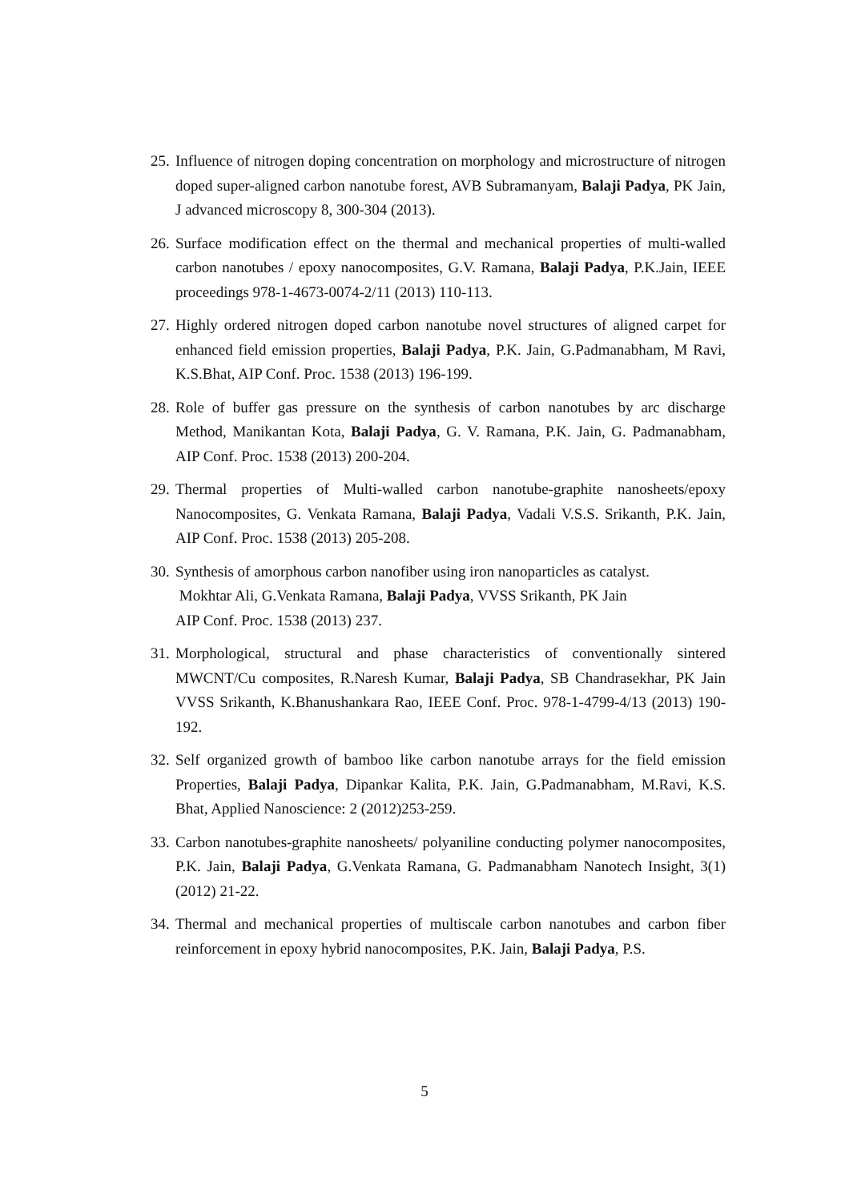25. Influence of nitrogen doping concentration on morphology and microstructure of nitrogen doped super-aligned carbon nanotube forest, AVB Subramanyam, Balaji Padya, PK Jain, J advanced microscopy 8, 300-304 (2013).
26. Surface modification effect on the thermal and mechanical properties of multi-walled carbon nanotubes / epoxy nanocomposites, G.V. Ramana, Balaji Padya, P.K.Jain, IEEE proceedings 978-1-4673-0074-2/11 (2013) 110-113.
27. Highly ordered nitrogen doped carbon nanotube novel structures of aligned carpet for enhanced field emission properties, Balaji Padya, P.K. Jain, G.Padmanabham, M Ravi, K.S.Bhat, AIP Conf. Proc. 1538 (2013) 196-199.
28. Role of buffer gas pressure on the synthesis of carbon nanotubes by arc discharge Method, Manikantan Kota, Balaji Padya, G. V. Ramana, P.K. Jain, G. Padmanabham, AIP Conf. Proc. 1538 (2013) 200-204.
29. Thermal properties of Multi-walled carbon nanotube-graphite nanosheets/epoxy Nanocomposites, G. Venkata Ramana, Balaji Padya, Vadali V.S.S. Srikanth, P.K. Jain, AIP Conf. Proc. 1538 (2013) 205-208.
30. Synthesis of amorphous carbon nanofiber using iron nanoparticles as catalyst.
Mokhtar Ali, G.Venkata Ramana, Balaji Padya, VVSS Srikanth, PK Jain
AIP Conf. Proc. 1538 (2013) 237.
31. Morphological, structural and phase characteristics of conventionally sintered MWCNT/Cu composites, R.Naresh Kumar, Balaji Padya, SB Chandrasekhar, PK Jain VVSS Srikanth, K.Bhanushankara Rao, IEEE Conf. Proc. 978-1-4799-4/13 (2013) 190-192.
32. Self organized growth of bamboo like carbon nanotube arrays for the field emission Properties, Balaji Padya, Dipankar Kalita, P.K. Jain, G.Padmanabham, M.Ravi, K.S. Bhat, Applied Nanoscience: 2 (2012)253-259.
33. Carbon nanotubes-graphite nanosheets/ polyaniline conducting polymer nanocomposites, P.K. Jain, Balaji Padya, G.Venkata Ramana, G. Padmanabham Nanotech Insight, 3(1) (2012) 21-22.
34. Thermal and mechanical properties of multiscale carbon nanotubes and carbon fiber reinforcement in epoxy hybrid nanocomposites, P.K. Jain, Balaji Padya, P.S.
5